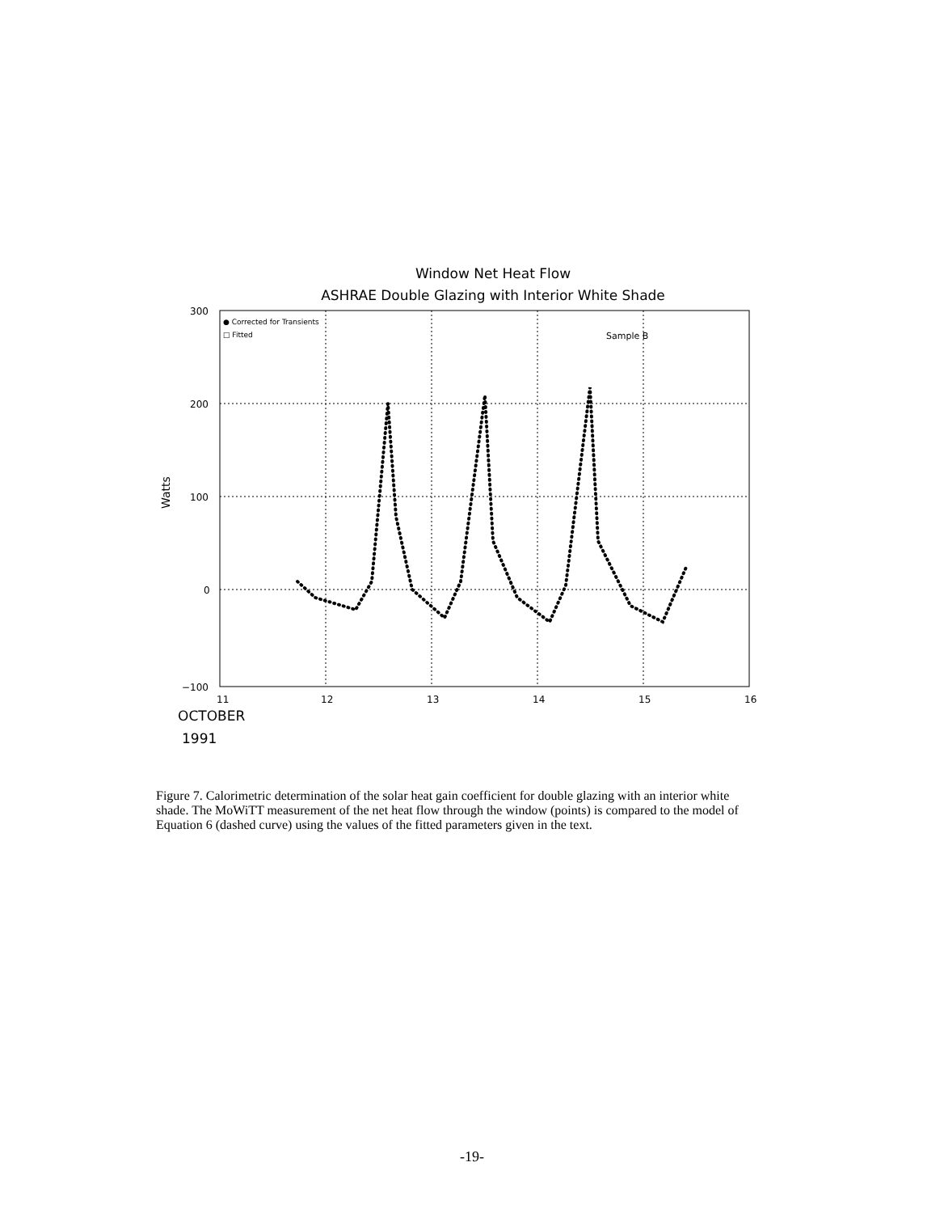Window Net Heat Flow
ASHRAE Double Glazing with Interior White Shade
300
200
100
0
−100
11
12
13
14
15
16
Watts
● Corrected for Transients
□ Fitted
Sample B
OCTOBER
1991
Figure 7. Calorimetric determination of the solar heat gain coefficient for double glazing with an interior white shade. The MoWiTT measurement of the net heat flow through the window (points) is compared to the model of Equation 6 (dashed curve) using the values of the fitted parameters given in the text.
-19-